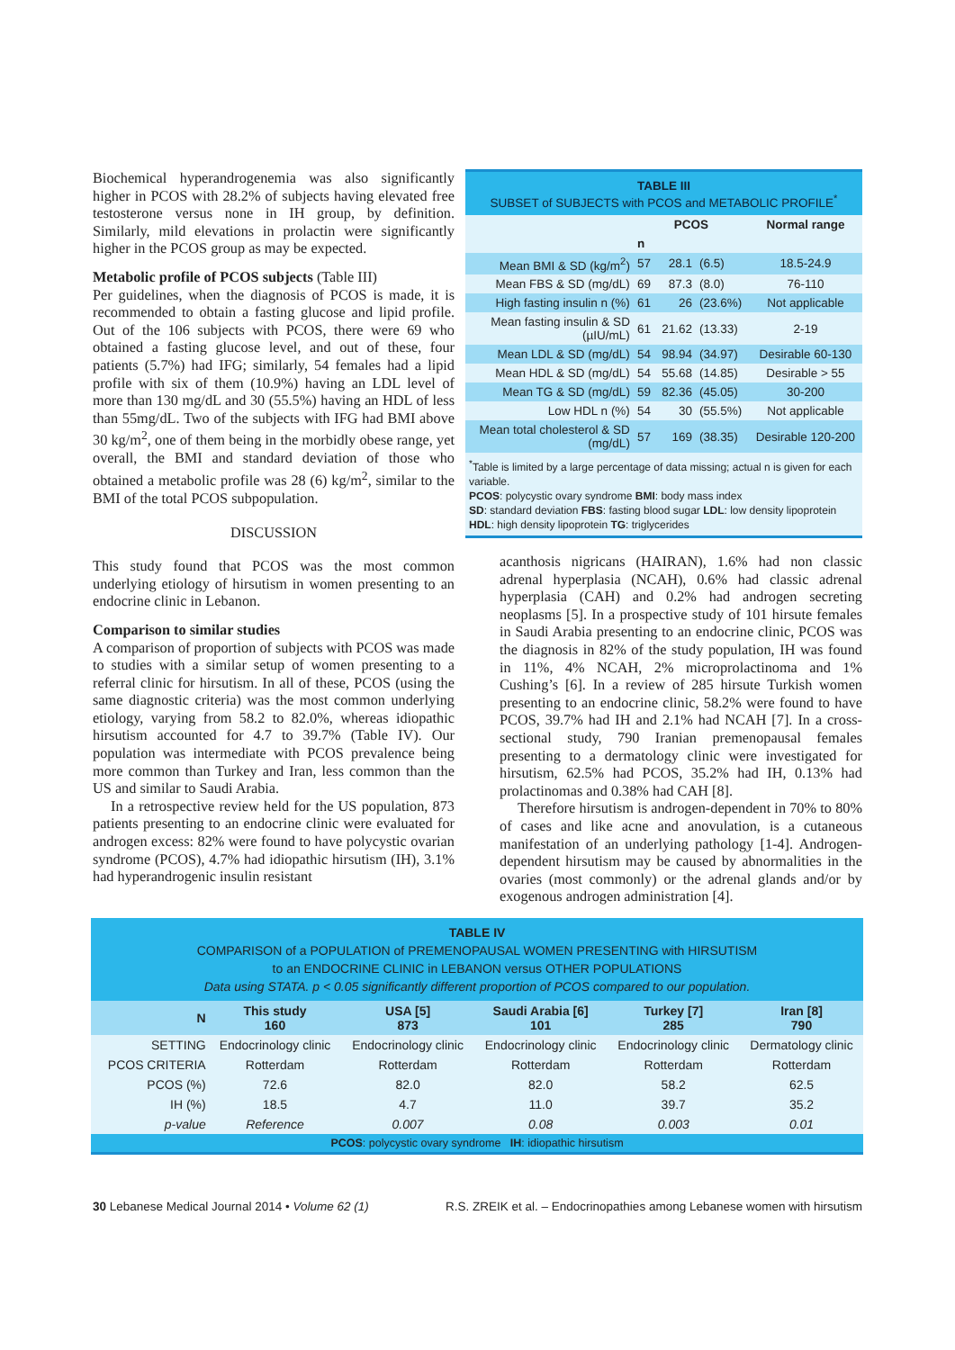Biochemical hyperandrogenemia was also significantly higher in PCOS with 28.2% of subjects having elevated free testosterone versus none in IH group, by definition. Similarly, mild elevations in prolactin were significantly higher in the PCOS group as may be expected.
Metabolic profile of PCOS subjects (Table III)
Per guidelines, when the diagnosis of PCOS is made, it is recommended to obtain a fasting glucose and lipid profile. Out of the 106 subjects with PCOS, there were 69 who obtained a fasting glucose level, and out of these, four patients (5.7%) had IFG; similarly, 54 females had a lipid profile with six of them (10.9%) having an LDL level of more than 130 mg/dL and 30 (55.5%) having an HDL of less than 55mg/dL. Two of the subjects with IFG had BMI above 30 kg/m<sup>2</sup>, one of them being in the morbidly obese range, yet overall, the BMI and standard deviation of those who obtained a metabolic profile was 28 (6) kg/m<sup>2</sup>, similar to the BMI of the total PCOS subpopulation.
DISCUSSION
This study found that PCOS was the most common underlying etiology of hirsutism in women presenting to an endocrine clinic in Lebanon.
Comparison to similar studies
A comparison of proportion of subjects with PCOS was made to studies with a similar setup of women presenting to a referral clinic for hirsutism. In all of these, PCOS (using the same diagnostic criteria) was the most common underlying etiology, varying from 58.2 to 82.0%, whereas idiopathic hirsutism accounted for 4.7 to 39.7% (Table IV). Our population was intermediate with PCOS prevalence being more common than Turkey and Iran, less common than the US and similar to Saudi Arabia.
In a retrospective review held for the US population, 873 patients presenting to an endocrine clinic were evaluated for androgen excess: 82% were found to have polycystic ovarian syndrome (PCOS), 4.7% had idiopathic hirsutism (IH), 3.1% had hyperandrogenic insulin resistant
TABLE III
SUBSET of SUBJECTS with PCOS and METABOLIC PROFILE<sup>*</sup>
| | PCOS | | | Normal range |
| | n | | | |
| Mean BMI & SD (kg/m<sup>2</sup>) | 57 | 28.1 | (6.5) | 18.5-24.9 |
| Mean FBS & SD (mg/dL) | 69 | 87.3 | (8.0) | 76-110 |
| High fasting insulin n (%) | 61 | 26 | (23.6%) | Not applicable |
| Mean fasting insulin & SD (µIU/mL) | 61 | 21.62 | (13.33) | 2-19 |
| Mean LDL & SD (mg/dL) | 54 | 98.94 | (34.97) | Desirable 60-130 |
| Mean HDL & SD (mg/dL) | 54 | 55.68 | (14.85) | Desirable > 55 |
| Mean TG & SD (mg/dL) | 59 | 82.36 | (45.05) | 30-200 |
| Low HDL n (%) | 54 | 30 | (55.5%) | Not applicable |
| Mean total cholesterol & SD (mg/dL) | 57 | 169 | (38.35) | Desirable 120-200 |
<sup>*</sup> Table is limited by a large percentage of data missing; actual n is given for each variable.
PCOS: polycystic ovary syndrome BMI: body mass index
SD: standard deviation FBS: fasting blood sugar LDL: low density lipoprotein
HDL: high density lipoprotein TG: triglycerides
acanthosis nigricans (HAIRAN), 1.6% had non classic adrenal hyperplasia (NCAH), 0.6% had classic adrenal hyperplasia (CAH) and 0.2% had androgen secreting neoplasms [5]. In a prospective study of 101 hirsute females in Saudi Arabia presenting to an endocrine clinic, PCOS was the diagnosis in 82% of the study population, IH was found in 11%, 4% NCAH, 2% microprolactinoma and 1% Cushing’s [6]. In a review of 285 hirsute Turkish women presenting to an endocrine clinic, 58.2% were found to have PCOS, 39.7% had IH and 2.1% had NCAH [7]. In a cross-sectional study, 790 Iranian premenopausal females presenting to a dermatology clinic were investigated for hirsutism, 62.5% had PCOS, 35.2% had IH, 0.13% had prolactinomas and 0.38% had CAH [8].
Therefore hirsutism is androgen-dependent in 70% to 80% of cases and like acne and anovulation, is a cutaneous manifestation of an underlying pathology [1-4]. Androgen-dependent hirsutism may be caused by abnormalities in the ovaries (most commonly) or the adrenal glands and/or by exogenous androgen administration [4].
| TABLE IV COMPARISON of a POPULATION of PREMENOPAUSAL WOMEN PRESENTING with HIRSUTISM to an ENDOCRINE CLINIC in LEBANON versus OTHER POPULATIONS Data using STATA. p < 0.05 significantly different proportion of PCOS compared to our population. | | | | | |
| N | This study 160 | USA [5] 873 | Saudi Arabia [6] 101 | Turkey [7] 285 | Iran [8] 790 |
| SETTING | Endocrinology clinic | Endocrinology clinic | Endocrinology clinic | Endocrinology clinic | Dermatology clinic |
| PCOS CRITERIA | Rotterdam | Rotterdam | Rotterdam | Rotterdam | Rotterdam |
| PCOS (%) | 72.6 | 82.0 | 82.0 | 58.2 | 62.5 |
| IH (%) | 18.5 | 4.7 | 11.0 | 39.7 | 35.2 |
| p-value | Reference | 0.007 | 0.08 | 0.003 | 0.01 |
| PCOS : polycystic ovary syndrome IH : idiopathic hirsutism | | | | | |
30 Lebanese Medical Journal 2014 • Volume 62 (1) R.S. ZREIK et al. – Endocrinopathies among Lebanese women with hirsutism